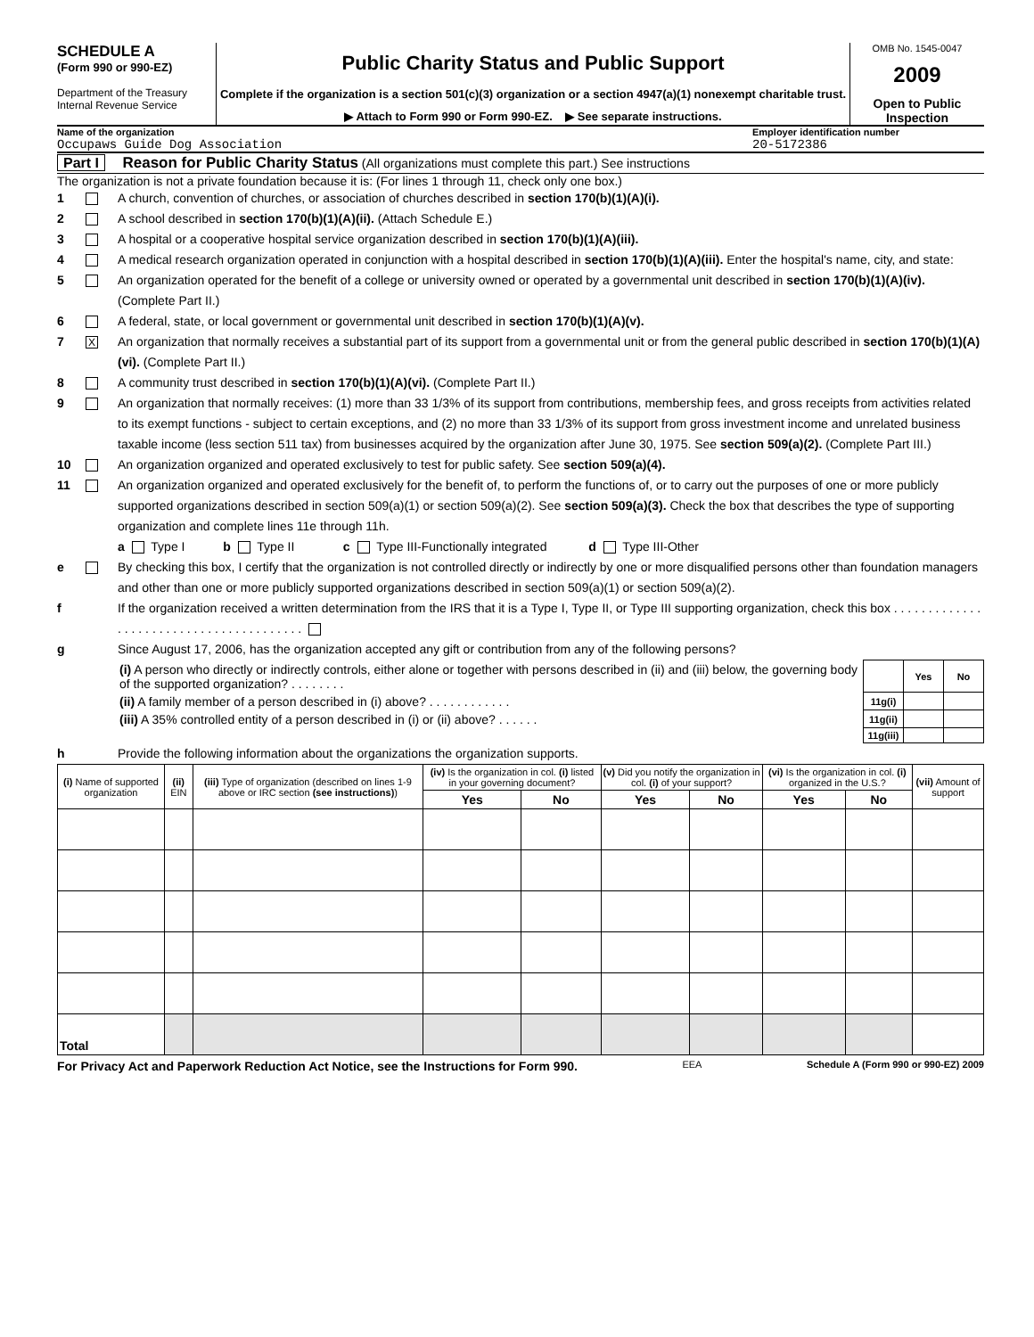SCHEDULE A
(Form 990 or 990-EZ)
Department of the Treasury
Internal Revenue Service
Public Charity Status and Public Support
Complete if the organization is a section 501(c)(3) organization or a section 4947(a)(1) nonexempt charitable trust.
▶ Attach to Form 990 or Form 990-EZ. ▶ See separate instructions.
OMB No. 1545-0047
2009
Open to Public Inspection
Name of the organization
Occupaws Guide Dog Association
Employer identification number
20-5172386
Part I Reason for Public Charity Status (All organizations must complete this part.) See instructions
The organization is not a private foundation because it is: (For lines 1 through 11, check only one box.)
1 A church, convention of churches, or association of churches described in section 170(b)(1)(A)(i).
2 A school described in section 170(b)(1)(A)(ii). (Attach Schedule E.)
3 A hospital or a cooperative hospital service organization described in section 170(b)(1)(A)(iii).
4 A medical research organization operated in conjunction with a hospital described in section 170(b)(1)(A)(iii). Enter the hospital's name, city, and state:
5 An organization operated for the benefit of a college or university owned or operated by a governmental unit described in section 170(b)(1)(A)(iv). (Complete Part II.)
6 A federal, state, or local government or governmental unit described in section 170(b)(1)(A)(v).
7 X An organization that normally receives a substantial part of its support from a governmental unit or from the general public described in section 170(b)(1)(A)(vi). (Complete Part II.)
8 A community trust described in section 170(b)(1)(A)(vi). (Complete Part II.)
9 An organization that normally receives: (1) more than 33 1/3% of its support from contributions, membership fees, and gross receipts from activities related to its exempt functions - subject to certain exceptions, and (2) no more than 33 1/3% of its support from gross investment income and unrelated business taxable income (less section 511 tax) from businesses acquired by the organization after June 30, 1975. See section 509(a)(2). (Complete Part III.)
10 An organization organized and operated exclusively to test for public safety. See section 509(a)(4).
11 An organization organized and operated exclusively for the benefit of, to perform the functions of, or to carry out the purposes of one or more publicly supported organizations described in section 509(a)(1) or section 509(a)(2). See section 509(a)(3). Check the box that describes the type of supporting organization and complete lines 11e through 11h.
a Type I b Type II c Type III-Functionally integrated d Type III-Other
e By checking this box, I certify that the organization is not controlled directly or indirectly by one or more disqualified persons other than foundation managers and other than one or more publicly supported organizations described in section 509(a)(1) or section 509(a)(2).
f If the organization received a written determination from the IRS that it is a Type I, Type II, or Type III supporting organization, check this box . . . . . . . . . . . . . . . . . . . . . . . . . . . . . . . . . . . . . . . .
g Since August 17, 2006, has the organization accepted any gift or contribution from any of the following persons?
| (i) A person who directly or indirectly controls, either alone or together with persons described in (ii) and (iii) below, the governing body of the supported organization? . . . . . . . . | | Yes | No |
| (ii) A family member of a person described in (i) above? . . . . . . . . . . . . | 11g(i) | | |
| (iii) A 35% controlled entity of a person described in (i) or (ii) above? . . . . . . | 11g(ii) | | |
| | 11g(iii) | | |
h Provide the following information about the organizations the organization supports.
| (i) Name of supported organization | (ii) EIN | (iii) Type of organization (described on lines 1-9 above or IRC section (see instructions) ) | (iv) Is the organization in col. (i) listed in your governing document? | | (v) Did you notify the organization in col. (i) of your support? | | (vi) Is the organization in col. (i) organized in the U.S.? | | (vii) Amount of support |
| --- | --- | --- | --- | --- | --- | --- | --- | --- | --- |
| | | | Yes | No | Yes | No | Yes | No | |
| Total | | | | | | | | | |
For Privacy Act and Paperwork Reduction Act Notice, see the Instructions for Form 990. EEA Schedule A (Form 990 or 990-EZ) 2009